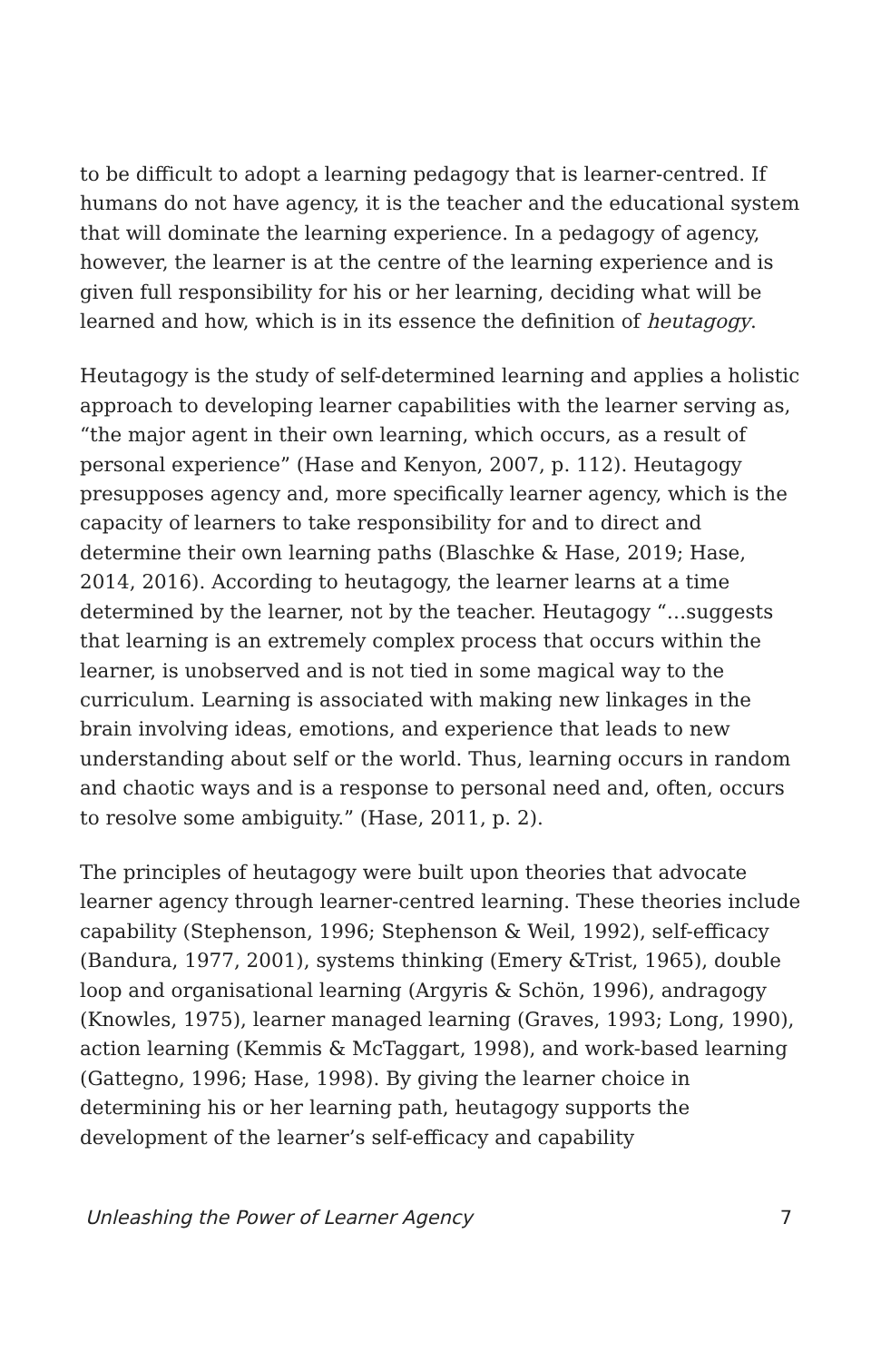to be difficult to adopt a learning pedagogy that is learner-centred. If humans do not have agency, it is the teacher and the educational system that will dominate the learning experience. In a pedagogy of agency, however, the learner is at the centre of the learning experience and is given full responsibility for his or her learning, deciding what will be learned and how, which is in its essence the definition of heutagogy.
Heutagogy is the study of self-determined learning and applies a holistic approach to developing learner capabilities with the learner serving as, “the major agent in their own learning, which occurs, as a result of personal experience” (Hase and Kenyon, 2007, p. 112). Heutagogy presupposes agency and, more specifically learner agency, which is the capacity of learners to take responsibility for and to direct and determine their own learning paths (Blaschke & Hase, 2019; Hase, 2014, 2016). According to heutagogy, the learner learns at a time determined by the learner, not by the teacher. Heutagogy “…suggests that learning is an extremely complex process that occurs within the learner, is unobserved and is not tied in some magical way to the curriculum. Learning is associated with making new linkages in the brain involving ideas, emotions, and experience that leads to new understanding about self or the world. Thus, learning occurs in random and chaotic ways and is a response to personal need and, often, occurs to resolve some ambiguity.” (Hase, 2011, p. 2).
The principles of heutagogy were built upon theories that advocate learner agency through learner-centred learning. These theories include capability (Stephenson, 1996; Stephenson & Weil, 1992), self-efficacy (Bandura, 1977, 2001), systems thinking (Emery &Trist, 1965), double loop and organisational learning (Argyris & Schön, 1996), andragogy (Knowles, 1975), learner managed learning (Graves, 1993; Long, 1990), action learning (Kemmis & McTaggart, 1998), and work-based learning (Gattegno, 1996; Hase, 1998). By giving the learner choice in determining his or her learning path, heutagogy supports the development of the learner’s self-efficacy and capability
Unleashing the Power of Learner Agency 7